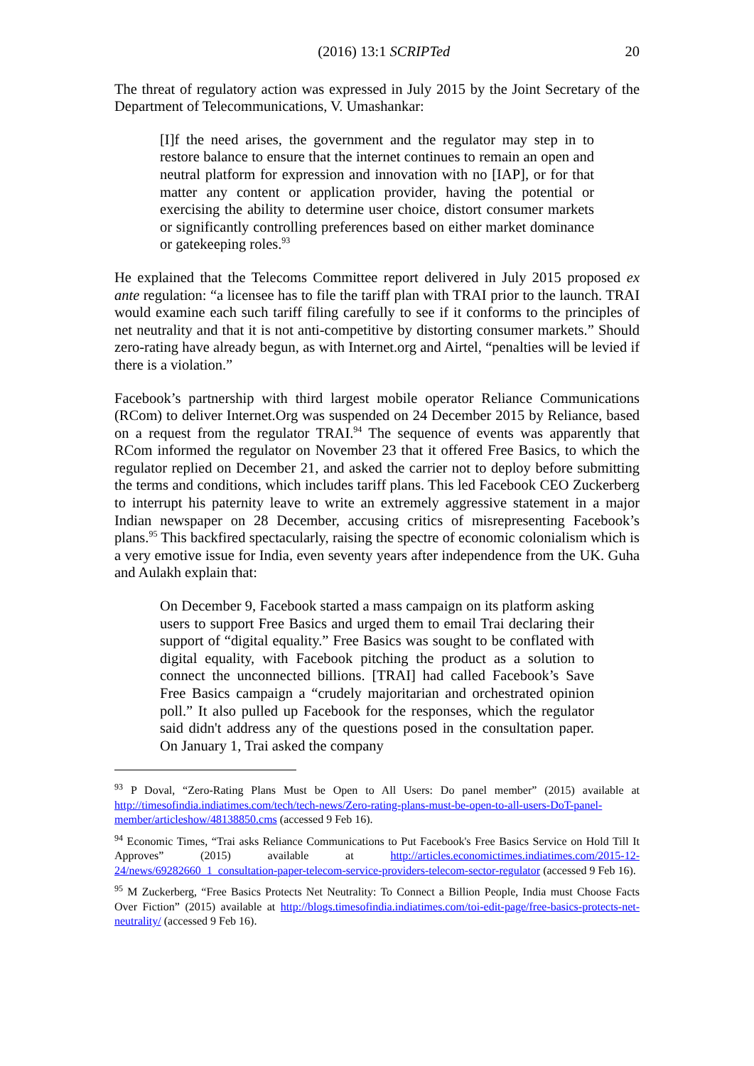(2016) 13:1 SCRIPTed 20
The threat of regulatory action was expressed in July 2015 by the Joint Secretary of the Department of Telecommunications, V. Umashankar:
[I]f the need arises, the government and the regulator may step in to restore balance to ensure that the internet continues to remain an open and neutral platform for expression and innovation with no [IAP], or for that matter any content or application provider, having the potential or exercising the ability to determine user choice, distort consumer markets or significantly controlling preferences based on either market dominance or gatekeeping roles.<sup>93</sup>
He explained that the Telecoms Committee report delivered in July 2015 proposed ex ante regulation: “a licensee has to file the tariff plan with TRAI prior to the launch. TRAI would examine each such tariff filing carefully to see if it conforms to the principles of net neutrality and that it is not anti-competitive by distorting consumer markets.” Should zero-rating have already begun, as with Internet.org and Airtel, “penalties will be levied if there is a violation.”
Facebook’s partnership with third largest mobile operator Reliance Communications (RCom) to deliver Internet.Org was suspended on 24 December 2015 by Reliance, based on a request from the regulator TRAI.<sup>94</sup> The sequence of events was apparently that RCom informed the regulator on November 23 that it offered Free Basics, to which the regulator replied on December 21, and asked the carrier not to deploy before submitting the terms and conditions, which includes tariff plans. This led Facebook CEO Zuckerberg to interrupt his paternity leave to write an extremely aggressive statement in a major Indian newspaper on 28 December, accusing critics of misrepresenting Facebook’s plans.<sup>95</sup> This backfired spectacularly, raising the spectre of economic colonialism which is a very emotive issue for India, even seventy years after independence from the UK. Guha and Aulakh explain that:
On December 9, Facebook started a mass campaign on its platform asking users to support Free Basics and urged them to email Trai declaring their support of “digital equality.” Free Basics was sought to be conflated with digital equality, with Facebook pitching the product as a solution to connect the unconnected billions. [TRAI] had called Facebook’s Save Free Basics campaign a “crudely majoritarian and orchestrated opinion poll.” It also pulled up Facebook for the responses, which the regulator said didn't address any of the questions posed in the consultation paper. On January 1, Trai asked the company
<sup>93</sup> P Doval, “Zero-Rating Plans Must be Open to All Users: Do panel member” (2015) available at http://timesofindia.indiatimes.com/tech/tech-news/Zero-rating-plans-must-be-open-to-all-users-DoT-panel-member/articleshow/48138850.cms (accessed 9 Feb 16).
<sup>94</sup> Economic Times, “Trai asks Reliance Communications to Put Facebook's Free Basics Service on Hold Till It Approves” (2015) available at http://articles.economictimes.indiatimes.com/2015-12-24/news/69282660_1_consultation-paper-telecom-service-providers-telecom-sector-regulator (accessed 9 Feb 16).
<sup>95</sup> M Zuckerberg, “Free Basics Protects Net Neutrality: To Connect a Billion People, India must Choose Facts Over Fiction” (2015) available at http://blogs.timesofindia.indiatimes.com/toi-edit-page/free-basics-protects-net-neutrality/ (accessed 9 Feb 16).